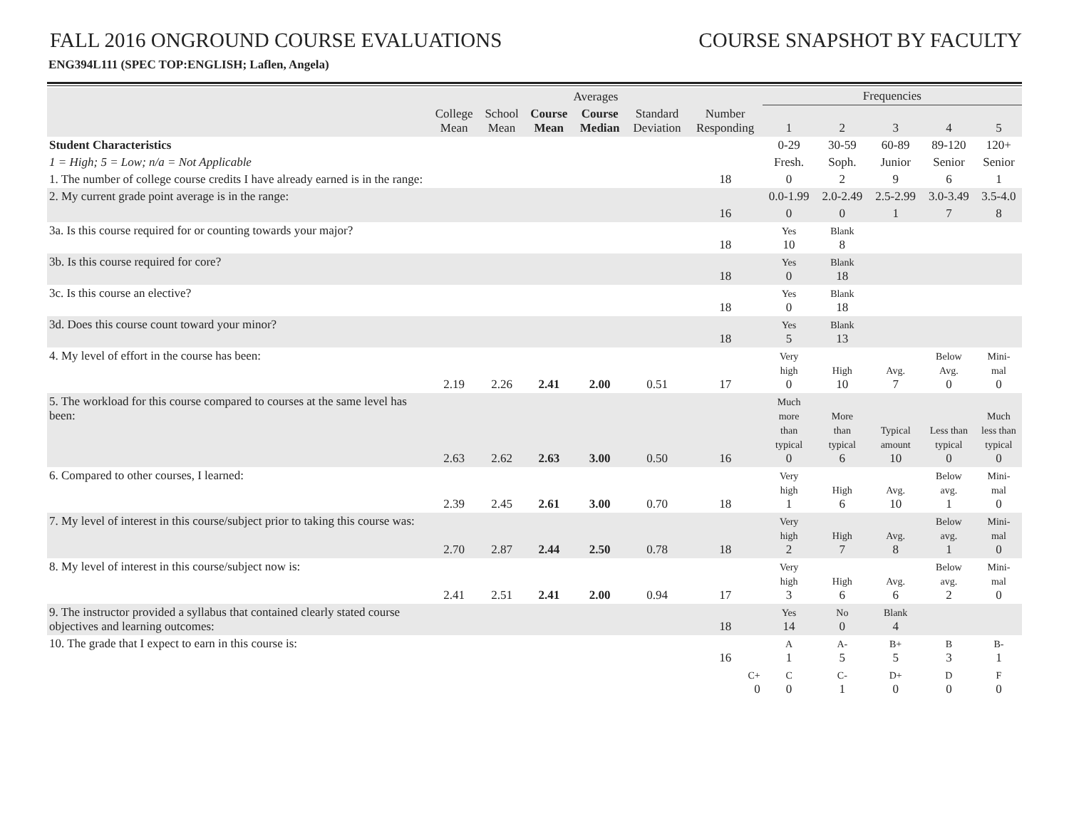FALL 2016 ONGROUND COURSE EVALUATIONS
COURSE SNAPSHOT BY FACULTY
ENG394L111 (SPEC TOP:ENGLISH; Laflen, Angela)
| | Averages | | | | | | Frequencies | | | | |
| --- | --- | --- | --- | --- | --- | --- | --- | --- | --- | --- | --- |
| | College Mean | School Mean | Course Mean | Course Median | Standard Deviation | Number Responding | 1 | 2 | 3 | 4 | 5 |
| Student Characteristics | | | | | | | 0-29 | 30-59 | 60-89 | 89-120 | 120+ |
| 1 = High; 5 = Low; n/a = Not Applicable | | | | | | | Fresh. | Soph. | Junior | Senior | Senior |
| 1. The number of college course credits I have already earned is in the range: | | | | | | 18 | 0 | 2 | 9 | 6 | 1 |
| 2. My current grade point average is in the range: | | | | | | | 0.0-1.99 | 2.0-2.49 | 2.5-2.99 | 3.0-3.49 | 3.5-4.0 |
| | | | | | | 16 | 0 | 0 | 1 | 7 | 8 |
| 3a. Is this course required for or counting towards your major? | | | | | | 18 | Yes 10 | Blank 8 | | | |
| 3b. Is this course required for core? | | | | | | 18 | Yes 0 | Blank 18 | | | |
| 3c. Is this course an elective? | | | | | | 18 | Yes 0 | Blank 18 | | | |
| 3d. Does this course count toward your minor? | | | | | | 18 | Yes 5 | Blank 13 | | | |
| 4. My level of effort in the course has been: | 2.19 | 2.26 | 2.41 | 2.00 | 0.51 | 17 | Very high 0 | High 10 | Avg. 7 | Below Avg. 0 | Mini- mal 0 |
| 5. The workload for this course compared to courses at the same level has been: | 2.63 | 2.62 | 2.63 | 3.00 | 0.50 | 16 | Much more than typical 0 | More than typical 6 | Typical amount 10 | Less than typical 0 | Much less than typical 0 |
| 6. Compared to other courses, I learned: | 2.39 | 2.45 | 2.61 | 3.00 | 0.70 | 18 | Very high 1 | High 6 | Avg. 10 | Below avg. 1 | Mini- mal 0 |
| 7. My level of interest in this course/subject prior to taking this course was: | 2.70 | 2.87 | 2.44 | 2.50 | 0.78 | 18 | Very high 2 | High 7 | Avg. 8 | Below avg. 1 | Mini- mal 0 |
| 8. My level of interest in this course/subject now is: | 2.41 | 2.51 | 2.41 | 2.00 | 0.94 | 17 | Very high 3 | High 6 | Avg. 6 | Below avg. 2 | Mini- mal 0 |
| 9. The instructor provided a syllabus that contained clearly stated course objectives and learning outcomes: | | | | | | 18 | Yes 14 | No 0 | Blank 4 | | |
| 10. The grade that I expect to earn in this course is: | | | | | | 16 | A 1 | A- 5 | B+ 5 | B 3 | B- 1 |
| | | | | | | C+ 0 | C 0 | C- 1 | D+ 0 | D 0 | F 0 |